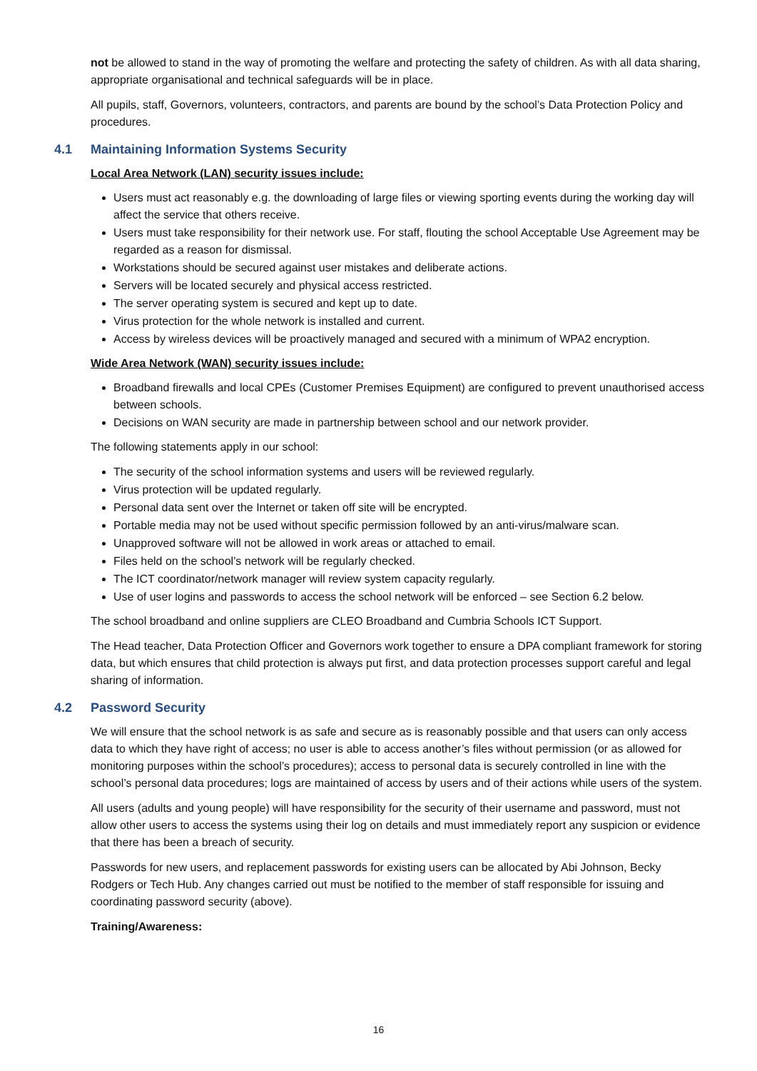not be allowed to stand in the way of promoting the welfare and protecting the safety of children. As with all data sharing, appropriate organisational and technical safeguards will be in place.
All pupils, staff, Governors, volunteers, contractors, and parents are bound by the school’s Data Protection Policy and procedures.
4.1 Maintaining Information Systems Security
Local Area Network (LAN) security issues include:
Users must act reasonably e.g. the downloading of large files or viewing sporting events during the working day will affect the service that others receive.
Users must take responsibility for their network use. For staff, flouting the school Acceptable Use Agreement may be regarded as a reason for dismissal.
Workstations should be secured against user mistakes and deliberate actions.
Servers will be located securely and physical access restricted.
The server operating system is secured and kept up to date.
Virus protection for the whole network is installed and current.
Access by wireless devices will be proactively managed and secured with a minimum of WPA2 encryption.
Wide Area Network (WAN) security issues include:
Broadband firewalls and local CPEs (Customer Premises Equipment) are configured to prevent unauthorised access between schools.
Decisions on WAN security are made in partnership between school and our network provider.
The following statements apply in our school:
The security of the school information systems and users will be reviewed regularly.
Virus protection will be updated regularly.
Personal data sent over the Internet or taken off site will be encrypted.
Portable media may not be used without specific permission followed by an anti-virus/malware scan.
Unapproved software will not be allowed in work areas or attached to email.
Files held on the school’s network will be regularly checked.
The ICT coordinator/network manager will review system capacity regularly.
Use of user logins and passwords to access the school network will be enforced – see Section 6.2 below.
The school broadband and online suppliers are CLEO Broadband and Cumbria Schools ICT Support.
The Head teacher, Data Protection Officer and Governors work together to ensure a DPA compliant framework for storing data, but which ensures that child protection is always put first, and data protection processes support careful and legal sharing of information.
4.2 Password Security
We will ensure that the school network is as safe and secure as is reasonably possible and that users can only access data to which they have right of access; no user is able to access another’s files without permission (or as allowed for monitoring purposes within the school’s procedures); access to personal data is securely controlled in line with the school’s personal data procedures; logs are maintained of access by users and of their actions while users of the system.
All users (adults and young people) will have responsibility for the security of their username and password, must not allow other users to access the systems using their log on details and must immediately report any suspicion or evidence that there has been a breach of security.
Passwords for new users, and replacement passwords for existing users can be allocated by Abi Johnson, Becky Rodgers or Tech Hub. Any changes carried out must be notified to the member of staff responsible for issuing and coordinating password security (above).
Training/Awareness:
16